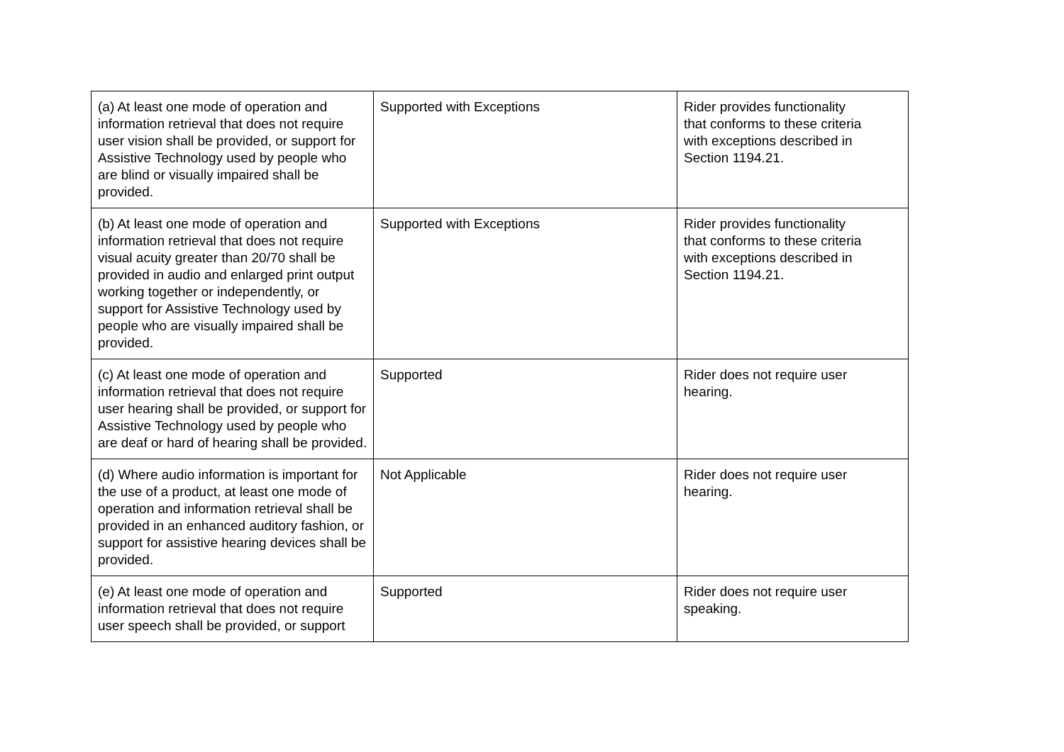| (a) At least one mode of operation and information retrieval that does not require user vision shall be provided, or support for Assistive Technology used by people who are blind or visually impaired shall be provided. | Supported with Exceptions | Rider provides functionality that conforms to these criteria with exceptions described in Section 1194.21. |
| (b) At least one mode of operation and information retrieval that does not require visual acuity greater than 20/70 shall be provided in audio and enlarged print output working together or independently, or support for Assistive Technology used by people who are visually impaired shall be provided. | Supported with Exceptions | Rider provides functionality that conforms to these criteria with exceptions described in Section 1194.21. |
| (c) At least one mode of operation and information retrieval that does not require user hearing shall be provided, or support for Assistive Technology used by people who are deaf or hard of hearing shall be provided. | Supported | Rider does not require user hearing. |
| (d) Where audio information is important for the use of a product, at least one mode of operation and information retrieval shall be provided in an enhanced auditory fashion, or support for assistive hearing devices shall be provided. | Not Applicable | Rider does not require user hearing. |
| (e) At least one mode of operation and information retrieval that does not require user speech shall be provided, or support | Supported | Rider does not require user speaking. |